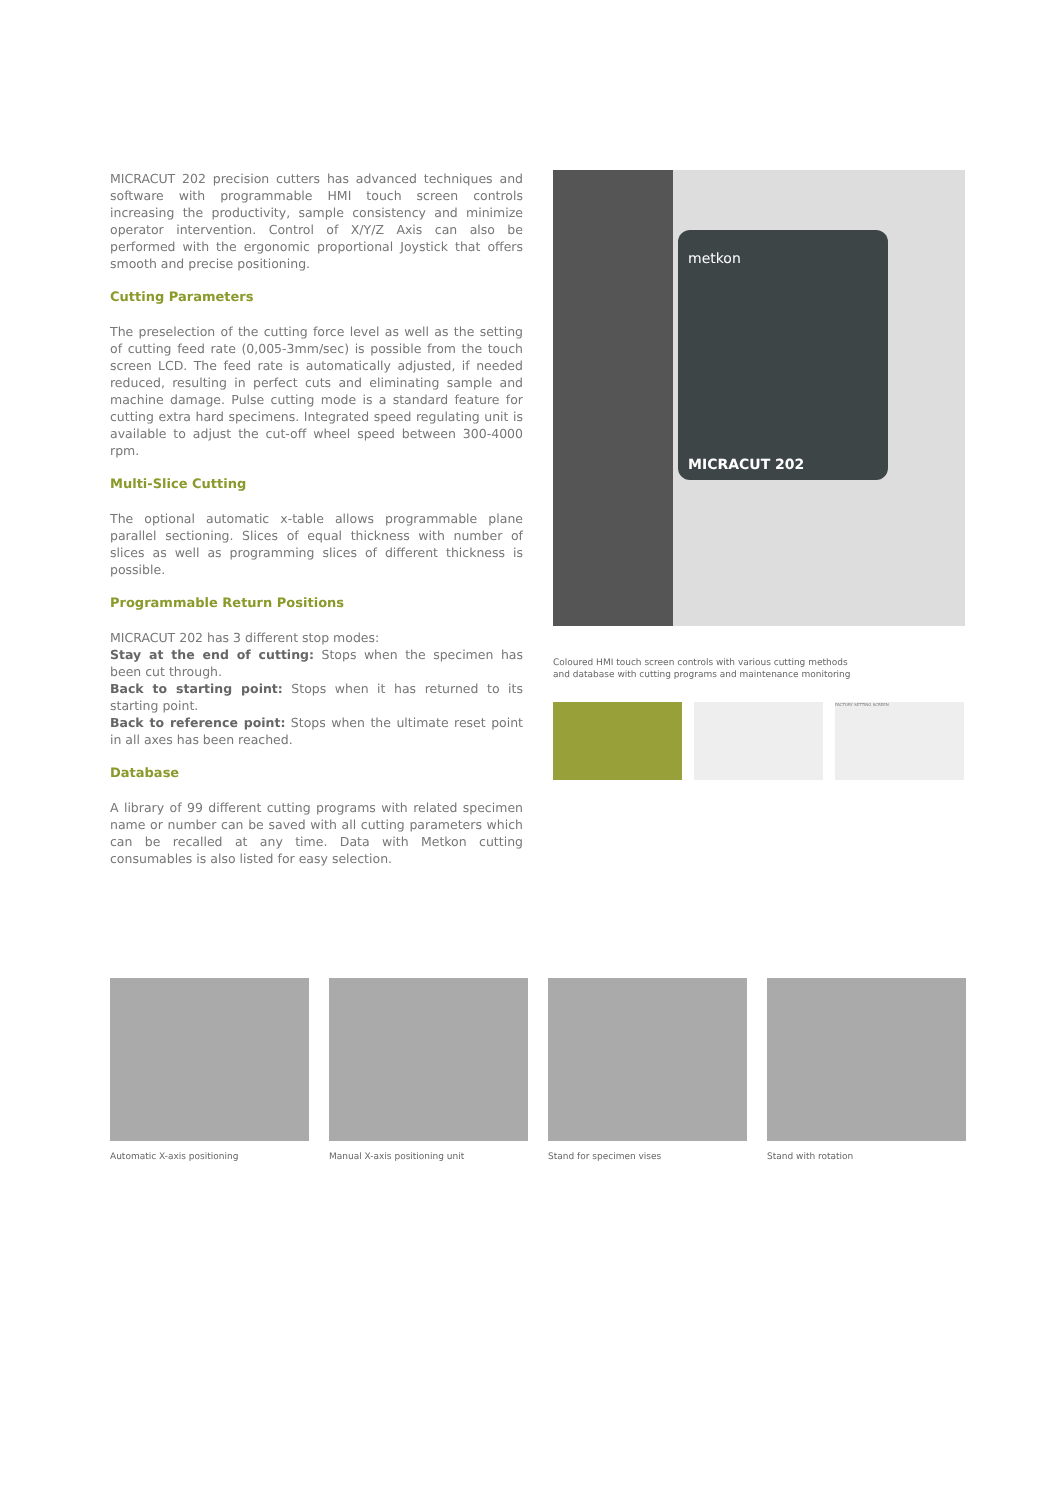MICRACUT 202 precision cutters has advanced techniques and software with programmable HMI touch screen controls increasing the productivity, sample consistency and minimize operator intervention. Control of X/Y/Z Axis can also be performed with the ergonomic proportional Joystick that offers smooth and precise positioning.
Cutting Parameters
The preselection of the cutting force level as well as the setting of cutting feed rate (0,005-3mm/sec) is possible from the touch screen LCD. The feed rate is automatically adjusted, if needed reduced, resulting in perfect cuts and eliminating sample and machine damage. Pulse cutting mode is a standard feature for cutting extra hard specimens. Integrated speed regulating unit is available to adjust the cut-off wheel speed between 300-4000 rpm.
Multi-Slice Cutting
The optional automatic x-table allows programmable plane parallel sectioning. Slices of equal thickness with number of slices as well as programming slices of different thickness is possible.
Programmable Return Positions
MICRACUT 202 has 3 different stop modes:
Stay at the end of cutting: Stops when the specimen has been cut through.
Back to starting point: Stops when it has returned to its starting point.
Back to reference point: Stops when the ultimate reset point in all axes has been reached.
Database
A library of 99 different cutting programs with related specimen name or number can be saved with all cutting parameters which can be recalled at any time. Data with Metkon cutting consumables is also listed for easy selection.
metkon
MICRACUT 202
Coloured HMI touch screen controls with various cutting methods
and database with cutting programs and maintenance monitoring
FACTORY SETTING SCREEN
Automatic X-axis positioning Manual X-axis positioning unit Stand for specimen vises Stand with rotation